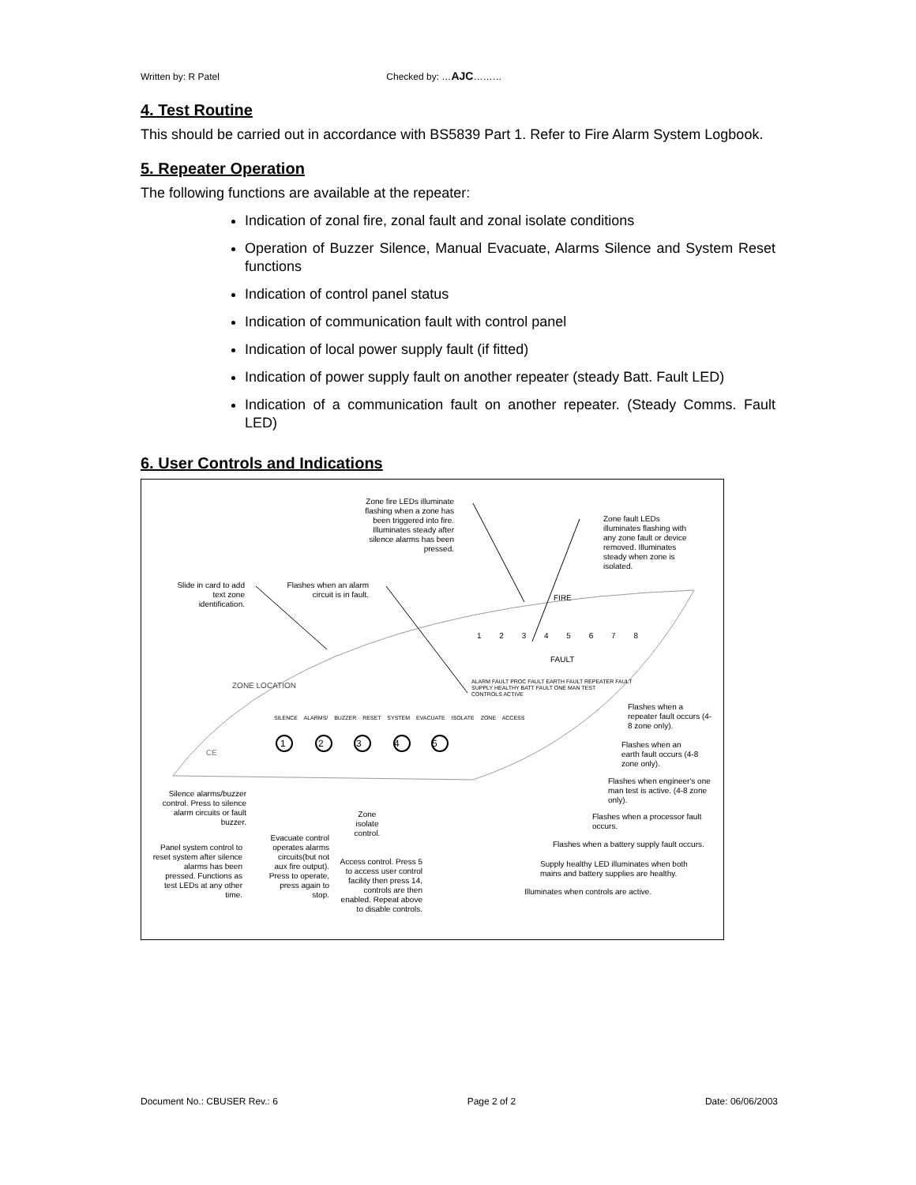Written by: R Patel Checked by: …AJC………
4. Test Routine
This should be carried out in accordance with BS5839 Part 1. Refer to Fire Alarm System Logbook.
5. Repeater Operation
The following functions are available at the repeater:
Indication of zonal fire, zonal fault and zonal isolate conditions
Operation of Buzzer Silence, Manual Evacuate, Alarms Silence and System Reset functions
Indication of control panel status
Indication of communication fault with control panel
Indication of local power supply fault (if fitted)
Indication of power supply fault on another repeater (steady Batt. Fault LED)
Indication of a communication fault on another repeater. (Steady Comms. Fault LED)
6. User Controls and Indications
Zone fire LEDs illuminate flashing when a zone has been triggered into fire. Illuminates steady after silence alarms has been pressed.
Zone fault LEDs illuminates flashing with any zone fault or device removed. Illuminates steady when zone is isolated.
Slide in card to add text zone identification.
Flashes when an alarm circuit is in fault.
FIRE
1 2 3 4 5 6 7 8
FAULT
ZONE LOCATION
ALARM FAULT PROC FAULT EARTH FAULT REPEATER FAULT
SUPPLY HEALTHY BATT FAULT ONE MAN TEST
CONTROLS ACTIVE
SILENCE ALARMS/ BUZZER RESET SYSTEM EVACUATE ISOLATE ZONE ACCESS
1 2 3 4 5
CE
Flashes when a repeater fault occurs (4-8 zone only).
Flashes when an earth fault occurs (4-8 zone only).
Flashes when engineer's one man test is active. (4-8 zone only).
Flashes when a processor fault occurs.
Flashes when a battery supply fault occurs.
Supply healthy LED illuminates when both mains and battery supplies are healthy.
Illuminates when controls are active.
Silence alarms/buzzer control. Press to silence alarm circuits or fault buzzer.
Zone isolate control.
Evacuate control operates alarms circuits(but not aux fire output). Press to operate, press again to stop.
Panel system control to reset system after silence alarms has been pressed. Functions as test LEDs at any other time.
Access control. Press 5 to access user control facility then press 14, controls are then enabled. Repeat above to disable controls.
Document No.: CBUSER Rev.: 6 Page 2 of 2 Date: 06/06/2003